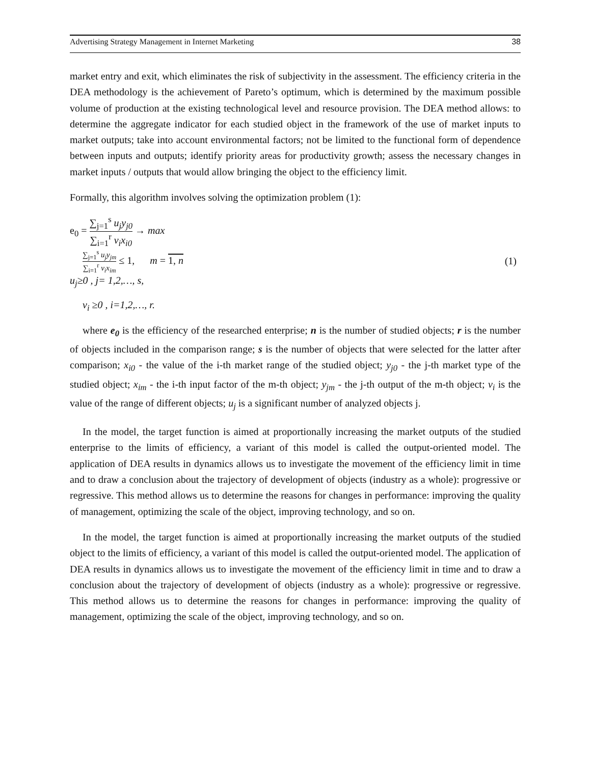Advertising Strategy Management in Internet Marketing 38
market entry and exit, which eliminates the risk of subjectivity in the assessment. The efficiency criteria in the DEA methodology is the achievement of Pareto’s optimum, which is determined by the maximum possible volume of production at the existing technological level and resource provision. The DEA method allows: to determine the aggregate indicator for each studied object in the framework of the use of market inputs to market outputs; take into account environmental factors; not be limited to the functional form of dependence between inputs and outputs; identify priority areas for productivity growth; assess the necessary changes in market inputs / outputs that would allow bringing the object to the efficiency limit.
Formally, this algorithm involves solving the optimization problem (1):
e<sub>0</sub> = ∑<sub>j=1</sub><sup>s</sup> u<sub>j</sub>y<sub>j0</sub> ∑<sub>i=1</sub><sup>r</sup> v<sub>i</sub>x<sub>i0</sub> → max
∑<sub>j=1</sub><sup>s</sup> u<sub>j</sub>y<sub>jm</sub> ∑<sub>i=1</sub><sup>r</sup> v<sub>i</sub>x<sub>im</sub> ≤ 1, m = 1, n
u<sub>j</sub>≥0 , j= 1,2,…, s,
v<sub>i</sub> ≥0 , i=1,2,…, r.
(1)
where e<sub>0</sub> is the efficiency of the researched enterprise; n is the number of studied objects; r is the number of objects included in the comparison range; s is the number of objects that were selected for the latter after comparison; x<sub>i0</sub> - the value of the i-th market range of the studied object; y<sub>j0</sub> - the j-th market type of the studied object; x<sub>im</sub> - the i-th input factor of the m-th object; y<sub>jm</sub> - the j-th output of the m-th object; v<sub>i</sub> is the value of the range of different objects; u<sub>j</sub> is a significant number of analyzed objects j.
In the model, the target function is aimed at proportionally increasing the market outputs of the studied enterprise to the limits of efficiency, a variant of this model is called the output-oriented model. The application of DEA results in dynamics allows us to investigate the movement of the efficiency limit in time and to draw a conclusion about the trajectory of development of objects (industry as a whole): progressive or regressive. This method allows us to determine the reasons for changes in performance: improving the quality of management, optimizing the scale of the object, improving technology, and so on.
In the model, the target function is aimed at proportionally increasing the market outputs of the studied object to the limits of efficiency, a variant of this model is called the output-oriented model. The application of DEA results in dynamics allows us to investigate the movement of the efficiency limit in time and to draw a conclusion about the trajectory of development of objects (industry as a whole): progressive or regressive. This method allows us to determine the reasons for changes in performance: improving the quality of management, optimizing the scale of the object, improving technology, and so on.